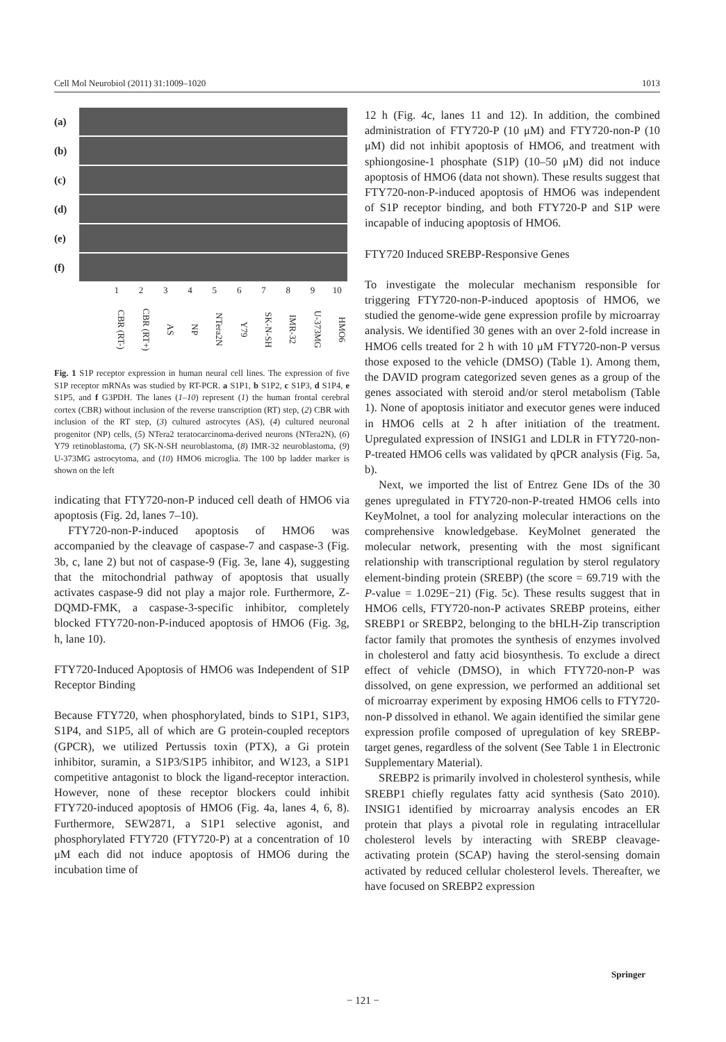Cell Mol Neurobiol (2011) 31:1009–1020 1013
(a)
(b)
(c)
(d)
(e)
(f)
1 2 3 4 5 6 7 8 9 10
CBR (RT-) CBR (RT+) AS NP NTera2N Y79 SK-N-SH IMR-32 U-373MG HMO6
Fig. 1 S1P receptor expression in human neural cell lines. The expression of five S1P receptor mRNAs was studied by RT-PCR. a S1P1, b S1P2, c S1P3, d S1P4, e S1P5, and f G3PDH. The lanes (1–10) represent (1) the human frontal cerebral cortex (CBR) without inclusion of the reverse transcription (RT) step, (2) CBR with inclusion of the RT step, (3) cultured astrocytes (AS), (4) cultured neuronal progenitor (NP) cells, (5) NTera2 teratocarcinoma-derived neurons (NTera2N), (6) Y79 retinoblastoma, (7) SK-N-SH neuroblastoma, (8) IMR-32 neuroblastoma, (9) U-373MG astrocytoma, and (10) HMO6 microglia. The 100 bp ladder marker is shown on the left
indicating that FTY720-non-P induced cell death of HMO6 via apoptosis (Fig. 2d, lanes 7–10).
FTY720-non-P-induced apoptosis of HMO6 was accompanied by the cleavage of caspase-7 and caspase-3 (Fig. 3b, c, lane 2) but not of caspase-9 (Fig. 3e, lane 4), suggesting that the mitochondrial pathway of apoptosis that usually activates caspase-9 did not play a major role. Furthermore, Z-DQMD-FMK, a caspase-3-specific inhibitor, completely blocked FTY720-non-P-induced apoptosis of HMO6 (Fig. 3g, h, lane 10).
FTY720-Induced Apoptosis of HMO6 was Independent of S1P Receptor Binding
Because FTY720, when phosphorylated, binds to S1P1, S1P3, S1P4, and S1P5, all of which are G protein-coupled receptors (GPCR), we utilized Pertussis toxin (PTX), a Gi protein inhibitor, suramin, a S1P3/S1P5 inhibitor, and W123, a S1P1 competitive antagonist to block the ligand-receptor interaction. However, none of these receptor blockers could inhibit FTY720-induced apoptosis of HMO6 (Fig. 4a, lanes 4, 6, 8). Furthermore, SEW2871, a S1P1 selective agonist, and phosphorylated FTY720 (FTY720-P) at a concentration of 10 μM each did not induce apoptosis of HMO6 during the incubation time of
12 h (Fig. 4c, lanes 11 and 12). In addition, the combined administration of FTY720-P (10 μM) and FTY720-non-P (10 μM) did not inhibit apoptosis of HMO6, and treatment with sphiongosine-1 phosphate (S1P) (10–50 μM) did not induce apoptosis of HMO6 (data not shown). These results suggest that FTY720-non-P-induced apoptosis of HMO6 was independent of S1P receptor binding, and both FTY720-P and S1P were incapable of inducing apoptosis of HMO6.
FTY720 Induced SREBP-Responsive Genes
To investigate the molecular mechanism responsible for triggering FTY720-non-P-induced apoptosis of HMO6, we studied the genome-wide gene expression profile by microarray analysis. We identified 30 genes with an over 2-fold increase in HMO6 cells treated for 2 h with 10 μM FTY720-non-P versus those exposed to the vehicle (DMSO) (Table 1). Among them, the DAVID program categorized seven genes as a group of the genes associated with steroid and/or sterol metabolism (Table 1). None of apoptosis initiator and executor genes were induced in HMO6 cells at 2 h after initiation of the treatment. Upregulated expression of INSIG1 and LDLR in FTY720-non-P-treated HMO6 cells was validated by qPCR analysis (Fig. 5a, b).
Next, we imported the list of Entrez Gene IDs of the 30 genes upregulated in FTY720-non-P-treated HMO6 cells into KeyMolnet, a tool for analyzing molecular interactions on the comprehensive knowledgebase. KeyMolnet generated the molecular network, presenting with the most significant relationship with transcriptional regulation by sterol regulatory element-binding protein (SREBP) (the score = 69.719 with the P-value = 1.029E−21) (Fig. 5c). These results suggest that in HMO6 cells, FTY720-non-P activates SREBP proteins, either SREBP1 or SREBP2, belonging to the bHLH-Zip transcription factor family that promotes the synthesis of enzymes involved in cholesterol and fatty acid biosynthesis. To exclude a direct effect of vehicle (DMSO), in which FTY720-non-P was dissolved, on gene expression, we performed an additional set of microarray experiment by exposing HMO6 cells to FTY720-non-P dissolved in ethanol. We again identified the similar gene expression profile composed of upregulation of key SREBP-target genes, regardless of the solvent (See Table 1 in Electronic Supplementary Material).
SREBP2 is primarily involved in cholesterol synthesis, while SREBP1 chiefly regulates fatty acid synthesis (Sato 2010). INSIG1 identified by microarray analysis encodes an ER protein that plays a pivotal role in regulating intracellular cholesterol levels by interacting with SREBP cleavage-activating protein (SCAP) having the sterol-sensing domain activated by reduced cellular cholesterol levels. Thereafter, we have focused on SREBP2 expression
Springer
− 121 −